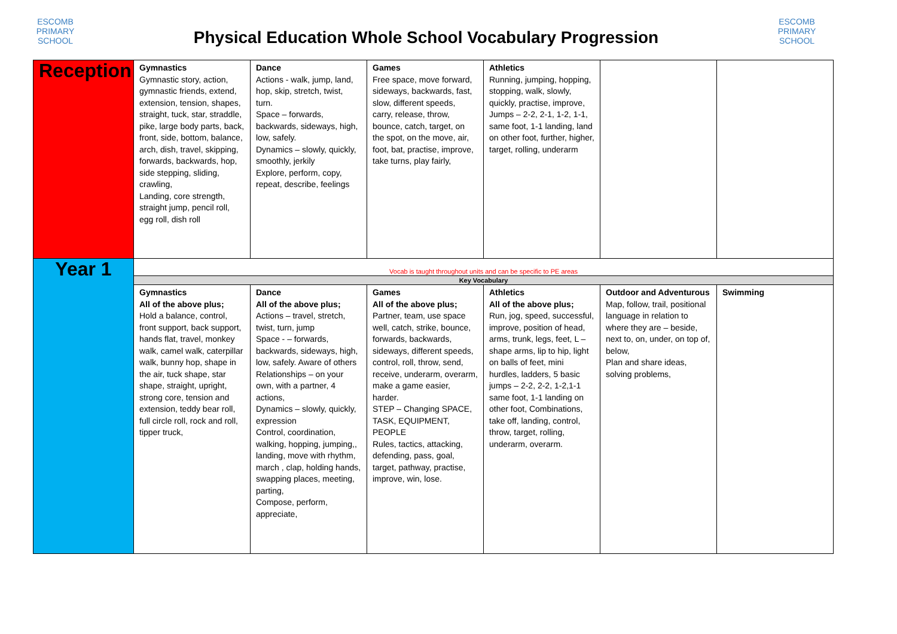ESCOMB
PRIMARY SCHOOL
Physical Education Whole School Vocabulary Progression
ESCOMB
PRIMARY SCHOOL
| Reception | Gymnastics Gymnastic story, action, gymnastic friends, extend, extension, tension, shapes, straight, tuck, star, straddle, pike, large body parts, back, front, side, bottom, balance, arch, dish, travel, skipping, forwards, backwards, hop, side stepping, sliding, crawling, Landing, core strength, straight jump, pencil roll, egg roll, dish roll | Dance Actions - walk, jump, land, hop, skip, stretch, twist, turn. Space – forwards, backwards, sideways, high, low, safely. Dynamics – slowly, quickly, smoothly, jerkily Explore, perform, copy, repeat, describe, feelings | Games Free space, move forward, sideways, backwards, fast, slow, different speeds, carry, release, throw, bounce, catch, target, on the spot, on the move, air, foot, bat, practise, improve, take turns, play fairly, | Athletics Running, jumping, hopping, stopping, walk, slowly, quickly, practise, improve, Jumps – 2-2, 2-1, 1-2, 1-1, same foot, 1-1 landing, land on other foot, further, higher, target, rolling, underarm | | |
| Year 1 | Vocab is taught throughout units and can be specific to PE areas | | | | | |
| | Key Vocabulary | | | | | |
| | Gymnastics All of the above plus; Hold a balance, control, front support, back support, hands flat, travel, monkey walk, camel walk, caterpillar walk, bunny hop, shape in the air, tuck shape, star shape, straight, upright, strong core, tension and extension, teddy bear roll, full circle roll, rock and roll, tipper truck, | Dance All of the above plus; Actions – travel, stretch, twist, turn, jump Space - – forwards, backwards, sideways, high, low, safely. Aware of others Relationships – on your own, with a partner, 4 actions, Dynamics – slowly, quickly, expression Control, coordination, walking, hopping, jumping,, landing, move with rhythm, march , clap, holding hands, swapping places, meeting, parting, Compose, perform, appreciate, | Games All of the above plus; Partner, team, use space well, catch, strike, bounce, forwards, backwards, sideways, different speeds, control, roll, throw, send, receive, underarm, overarm, make a game easier, harder. STEP – Changing SPACE, TASK, EQUIPMENT, PEOPLE Rules, tactics, attacking, defending, pass, goal, target, pathway, practise, improve, win, lose. | Athletics All of the above plus; Run, jog, speed, successful, improve, position of head, arms, trunk, legs, feet, L – shape arms, lip to hip, light on balls of feet, mini hurdles, ladders, 5 basic jumps – 2-2, 2-2, 1-2,1-1 same foot, 1-1 landing on other foot, Combinations, take off, landing, control, throw, target, rolling, underarm, overarm. | Outdoor and Adventurous Map, follow, trail, positional language in relation to where they are – beside, next to, on, under, on top of, below, Plan and share ideas, solving problems, | Swimming |